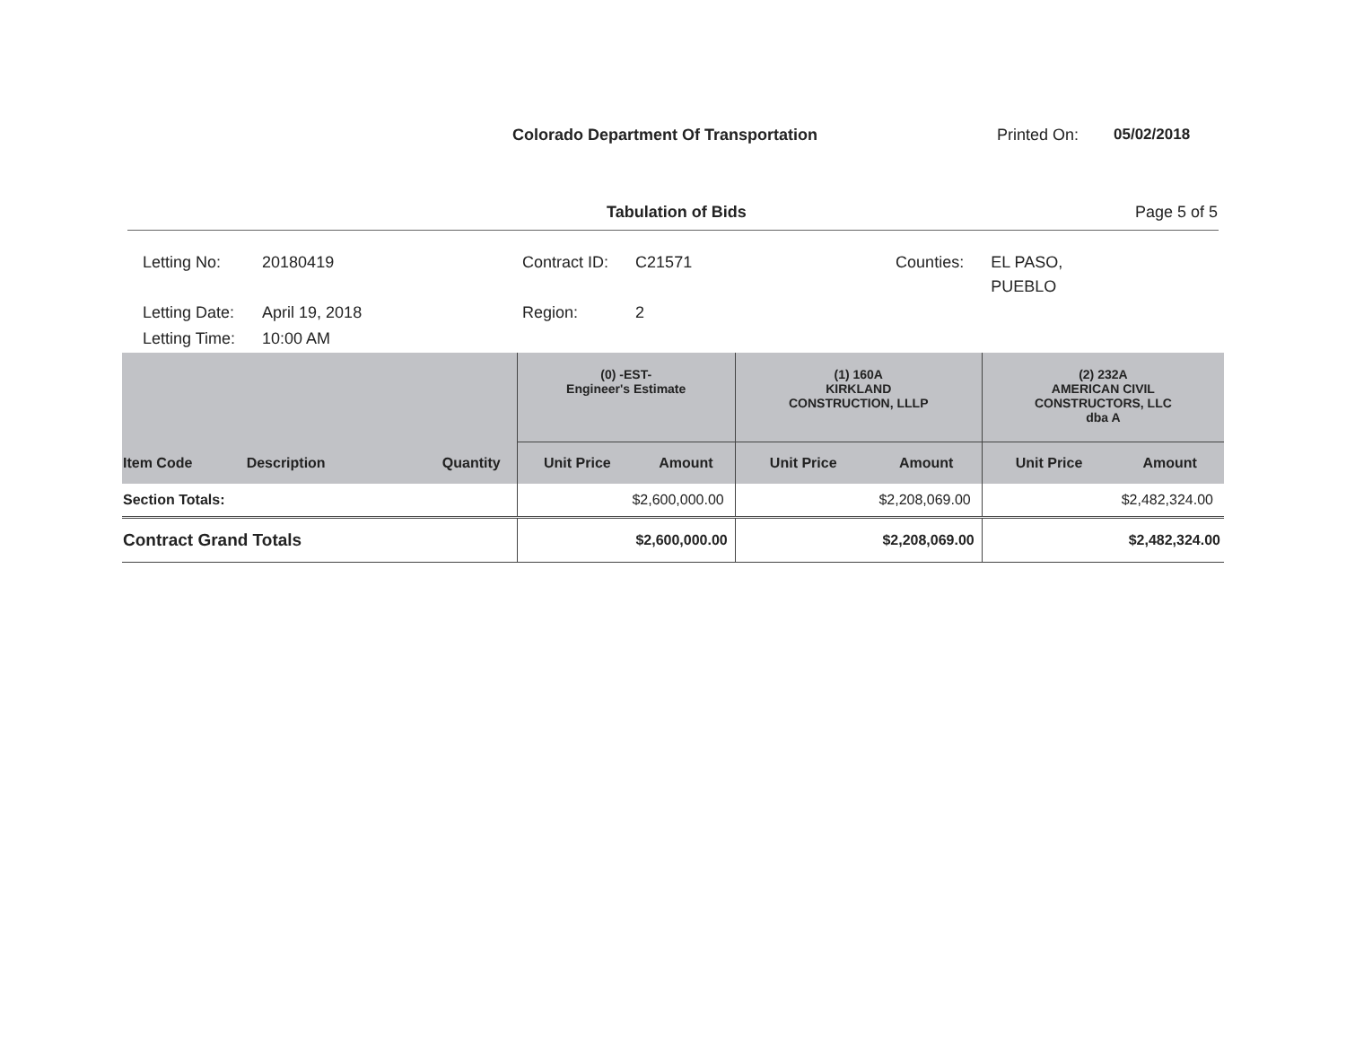Colorado Department Of Transportation Printed On: 05/02/2018
Tabulation of Bids Page 5 of 5
| Letting No: | 20180419 | Contract ID: | C21571 | Counties: | EL PASO, PUEBLO |
| Letting Date: | April 19, 2018 | Region: | 2 | | |
| Letting Time: | 10:00 AM | | | | |
| | | | (0) -EST- Engineer's Estimate | | (1) 160A KIRKLAND CONSTRUCTION, LLLP | | (2) 232A AMERICAN CIVIL CONSTRUCTORS, LLC dba A | |
| --- | --- | --- | --- | --- | --- | --- | --- | --- |
| Item Code | Description | Quantity | Unit Price | Amount | Unit Price | Amount | Unit Price | Amount |
| Section Totals: | | | $2,600,000.00 | | $2,208,069.00 | | $2,482,324.00 | |
| Contract Grand Totals | | | $2,600,000.00 | | $2,208,069.00 | | $2,482,324.00 | |